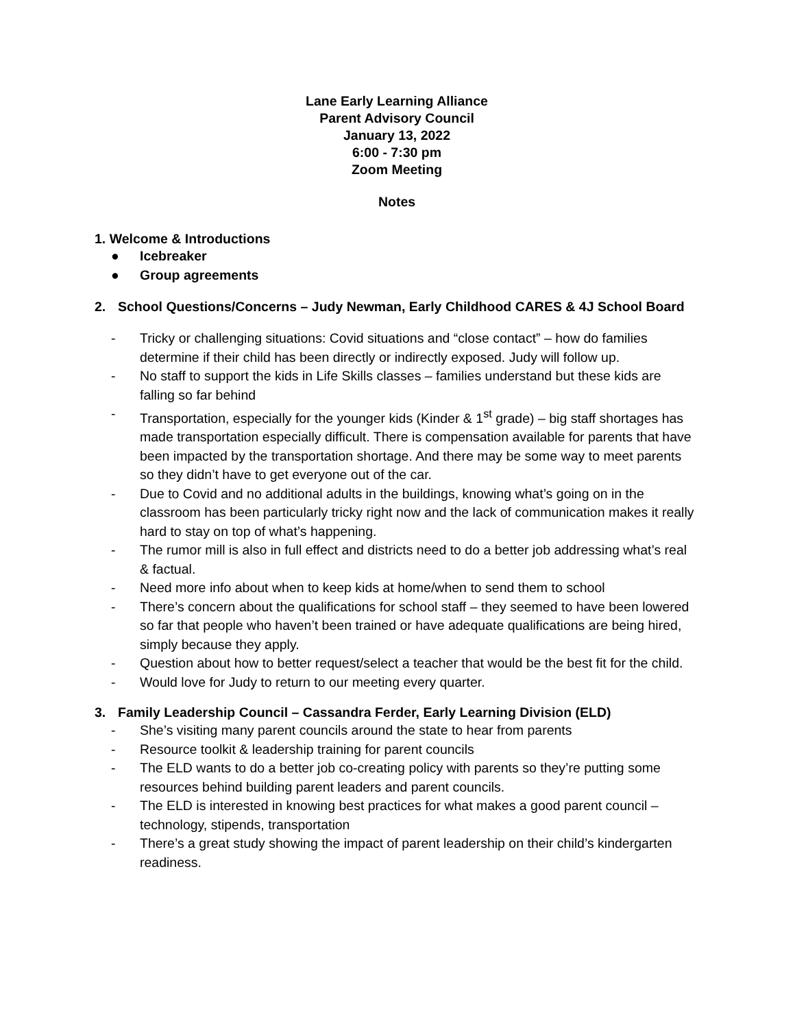Lane Early Learning Alliance
Parent Advisory Council
January 13, 2022
6:00 - 7:30 pm
Zoom Meeting
Notes
1. Welcome & Introductions
● Icebreaker
● Group agreements
2. School Questions/Concerns – Judy Newman, Early Childhood CARES & 4J School Board
- Tricky or challenging situations: Covid situations and “close contact” – how do families determine if their child has been directly or indirectly exposed. Judy will follow up.
- No staff to support the kids in Life Skills classes – families understand but these kids are falling so far behind
- Transportation, especially for the younger kids (Kinder & 1<sup>st</sup> grade) – big staff shortages has made transportation especially difficult. There is compensation available for parents that have been impacted by the transportation shortage. And there may be some way to meet parents so they didn’t have to get everyone out of the car.
- Due to Covid and no additional adults in the buildings, knowing what’s going on in the classroom has been particularly tricky right now and the lack of communication makes it really hard to stay on top of what’s happening.
- The rumor mill is also in full effect and districts need to do a better job addressing what’s real & factual.
- Need more info about when to keep kids at home/when to send them to school
- There’s concern about the qualifications for school staff – they seemed to have been lowered so far that people who haven’t been trained or have adequate qualifications are being hired, simply because they apply.
- Question about how to better request/select a teacher that would be the best fit for the child.
- Would love for Judy to return to our meeting every quarter.
3. Family Leadership Council – Cassandra Ferder, Early Learning Division (ELD)
- She’s visiting many parent councils around the state to hear from parents
- Resource toolkit & leadership training for parent councils
- The ELD wants to do a better job co-creating policy with parents so they’re putting some resources behind building parent leaders and parent councils.
- The ELD is interested in knowing best practices for what makes a good parent council – technology, stipends, transportation
- There’s a great study showing the impact of parent leadership on their child’s kindergarten readiness.